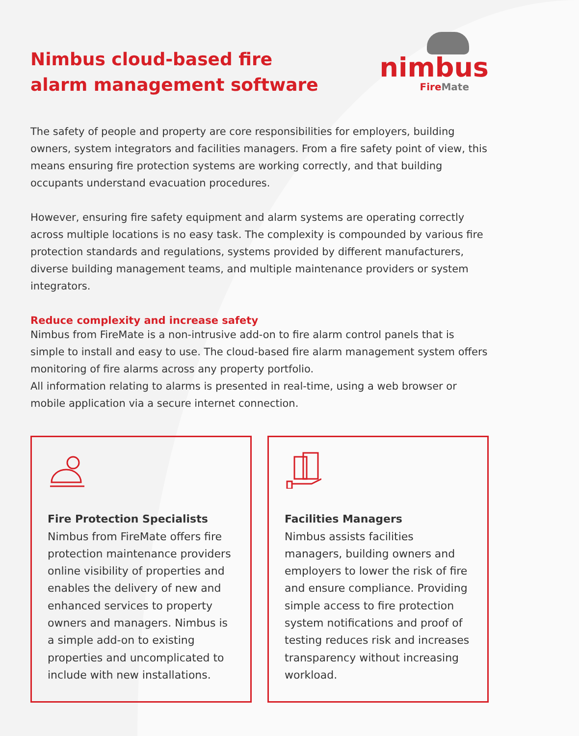Nimbus cloud-based fire
alarm management software
nimbus
Fire Mate
The safety of people and property are core responsibilities for employers, building owners, system integrators and facilities managers. From a fire safety point of view, this means ensuring fire protection systems are working correctly, and that building occupants understand evacuation procedures.
However, ensuring fire safety equipment and alarm systems are operating correctly across multiple locations is no easy task. The complexity is compounded by various fire protection standards and regulations, systems provided by different manufacturers, diverse building management teams, and multiple maintenance providers or system integrators.
Reduce complexity and increase safety
Nimbus from FireMate is a non-intrusive add-on to fire alarm control panels that is simple to install and easy to use. The cloud-based fire alarm management system offers monitoring of fire alarms across any property portfolio.
All information relating to alarms is presented in real-time, using a web browser or mobile application via a secure internet connection.
Fire Protection Specialists
Nimbus from FireMate offers fire protection maintenance providers online visibility of properties and enables the delivery of new and enhanced services to property owners and managers. Nimbus is a simple add-on to existing properties and uncomplicated to include with new installations.
Facilities Managers
Nimbus assists facilities managers, building owners and employers to lower the risk of fire and ensure compliance. Providing simple access to fire protection system notifications and proof of testing reduces risk and increases transparency without increasing workload.